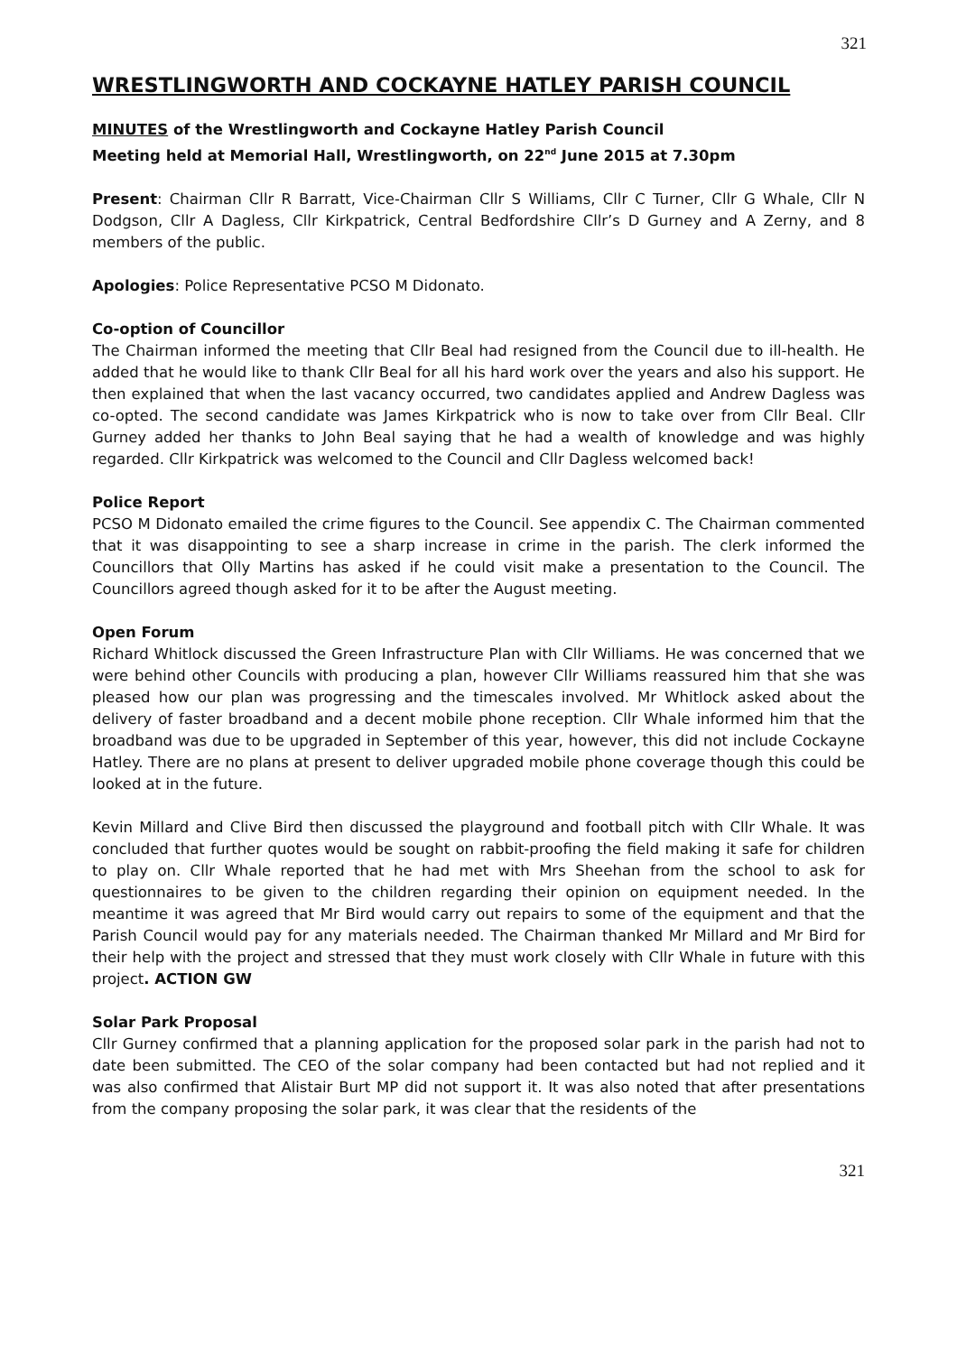321
WRESTLINGWORTH AND COCKAYNE HATLEY PARISH COUNCIL
MINUTES of the Wrestlingworth and Cockayne Hatley Parish Council
Meeting held at Memorial Hall, Wrestlingworth, on 22<sup>nd</sup> June 2015 at 7.30pm
Present: Chairman Cllr R Barratt, Vice-Chairman Cllr S Williams, Cllr C Turner, Cllr G Whale, Cllr N Dodgson, Cllr A Dagless, Cllr Kirkpatrick, Central Bedfordshire Cllr’s D Gurney and A Zerny, and 8 members of the public.
Apologies: Police Representative PCSO M Didonato.
Co-option of Councillor
The Chairman informed the meeting that Cllr Beal had resigned from the Council due to ill-health. He added that he would like to thank Cllr Beal for all his hard work over the years and also his support. He then explained that when the last vacancy occurred, two candidates applied and Andrew Dagless was co-opted. The second candidate was James Kirkpatrick who is now to take over from Cllr Beal. Cllr Gurney added her thanks to John Beal saying that he had a wealth of knowledge and was highly regarded. Cllr Kirkpatrick was welcomed to the Council and Cllr Dagless welcomed back!
Police Report
PCSO M Didonato emailed the crime figures to the Council. See appendix C. The Chairman commented that it was disappointing to see a sharp increase in crime in the parish. The clerk informed the Councillors that Olly Martins has asked if he could visit make a presentation to the Council. The Councillors agreed though asked for it to be after the August meeting.
Open Forum
Richard Whitlock discussed the Green Infrastructure Plan with Cllr Williams. He was concerned that we were behind other Councils with producing a plan, however Cllr Williams reassured him that she was pleased how our plan was progressing and the timescales involved. Mr Whitlock asked about the delivery of faster broadband and a decent mobile phone reception. Cllr Whale informed him that the broadband was due to be upgraded in September of this year, however, this did not include Cockayne Hatley. There are no plans at present to deliver upgraded mobile phone coverage though this could be looked at in the future.
Kevin Millard and Clive Bird then discussed the playground and football pitch with Cllr Whale. It was concluded that further quotes would be sought on rabbit-proofing the field making it safe for children to play on. Cllr Whale reported that he had met with Mrs Sheehan from the school to ask for questionnaires to be given to the children regarding their opinion on equipment needed. In the meantime it was agreed that Mr Bird would carry out repairs to some of the equipment and that the Parish Council would pay for any materials needed. The Chairman thanked Mr Millard and Mr Bird for their help with the project and stressed that they must work closely with Cllr Whale in future with this project. ACTION GW
Solar Park Proposal
Cllr Gurney confirmed that a planning application for the proposed solar park in the parish had not to date been submitted. The CEO of the solar company had been contacted but had not replied and it was also confirmed that Alistair Burt MP did not support it. It was also noted that after presentations from the company proposing the solar park, it was clear that the residents of the
321